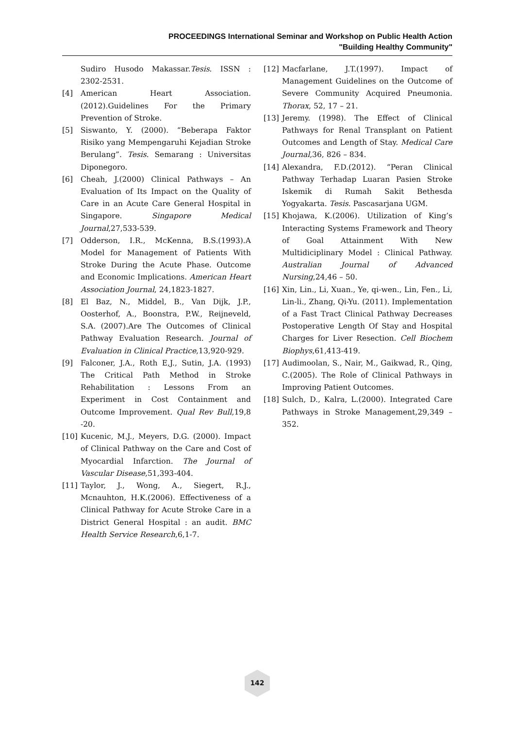PROCEEDINGS International Seminar and Workshop on Public Health Action
"Building Healthy Community"
Sudiro Husodo Makassar.Tesis. ISSN : 2302-2531.
[4] American Heart Association.(2012).Guidelines For the Primary Prevention of Stroke.
[5] Siswanto, Y. (2000). “Beberapa Faktor Risiko yang Mempengaruhi Kejadian Stroke Berulang”. Tesis. Semarang : Universitas Diponegoro.
[6] Cheah, J.(2000) Clinical Pathways – An Evaluation of Its Impact on the Quality of Care in an Acute Care General Hospital in Singapore. Singapore Medical Journal,27,533-539.
[7] Odderson, I.R., McKenna, B.S.(1993).A Model for Management of Patients With Stroke During the Acute Phase. Outcome and Economic Implications. American Heart Association Journal, 24,1823-1827.
[8] El Baz, N., Middel, B., Van Dijk, J.P., Oosterhof, A., Boonstra, P.W., Reijneveld, S.A. (2007).Are The Outcomes of Clinical Pathway Evaluation Research. Journal of Evaluation in Clinical Practice,13,920-929.
[9] Falconer, J.A., Roth E,J., Sutin, J.A. (1993) The Critical Path Method in Stroke Rehabilitation : Lessons From an Experiment in Cost Containment and Outcome Improvement. Qual Rev Bull,19,8 -20.
[10] Kucenic, M.J., Meyers, D.G. (2000). Impact of Clinical Pathway on the Care and Cost of Myocardial Infarction. The Journal of Vascular Disease,51,393-404.
[11] Taylor, J., Wong, A., Siegert, R.J., Mcnauhton, H.K.(2006). Effectiveness of a Clinical Pathway for Acute Stroke Care in a District General Hospital : an audit. BMC Health Service Research,6,1-7.
[12] Macfarlane, J.T.(1997). Impact of Management Guidelines on the Outcome of Severe Community Acquired Pneumonia. Thorax, 52, 17 – 21.
[13] Jeremy. (1998). The Effect of Clinical Pathways for Renal Transplant on Patient Outcomes and Length of Stay. Medical Care Journal,36, 826 – 834.
[14] Alexandra, F.D.(2012). “Peran Clinical Pathway Terhadap Luaran Pasien Stroke Iskemik di Rumah Sakit Bethesda Yogyakarta. Tesis. Pascasarjana UGM.
[15] Khojawa, K.(2006). Utilization of King’s Interacting Systems Framework and Theory of Goal Attainment With New Multidiciplinary Model : Clinical Pathway. Australian Journal of Advanced Nursing,24,46 – 50.
[16] Xin, Lin., Li, Xuan., Ye, qi-wen., Lin, Fen., Li, Lin-li., Zhang, Qi-Yu. (2011). Implementation of a Fast Tract Clinical Pathway Decreases Postoperative Length Of Stay and Hospital Charges for Liver Resection. Cell Biochem Biophys,61,413-419.
[17] Audimoolan, S., Nair, M., Gaikwad, R., Qing, C.(2005). The Role of Clinical Pathways in Improving Patient Outcomes.
[18] Sulch, D., Kalra, L.(2000). Integrated Care Pathways in Stroke Management,29,349 – 352.
142